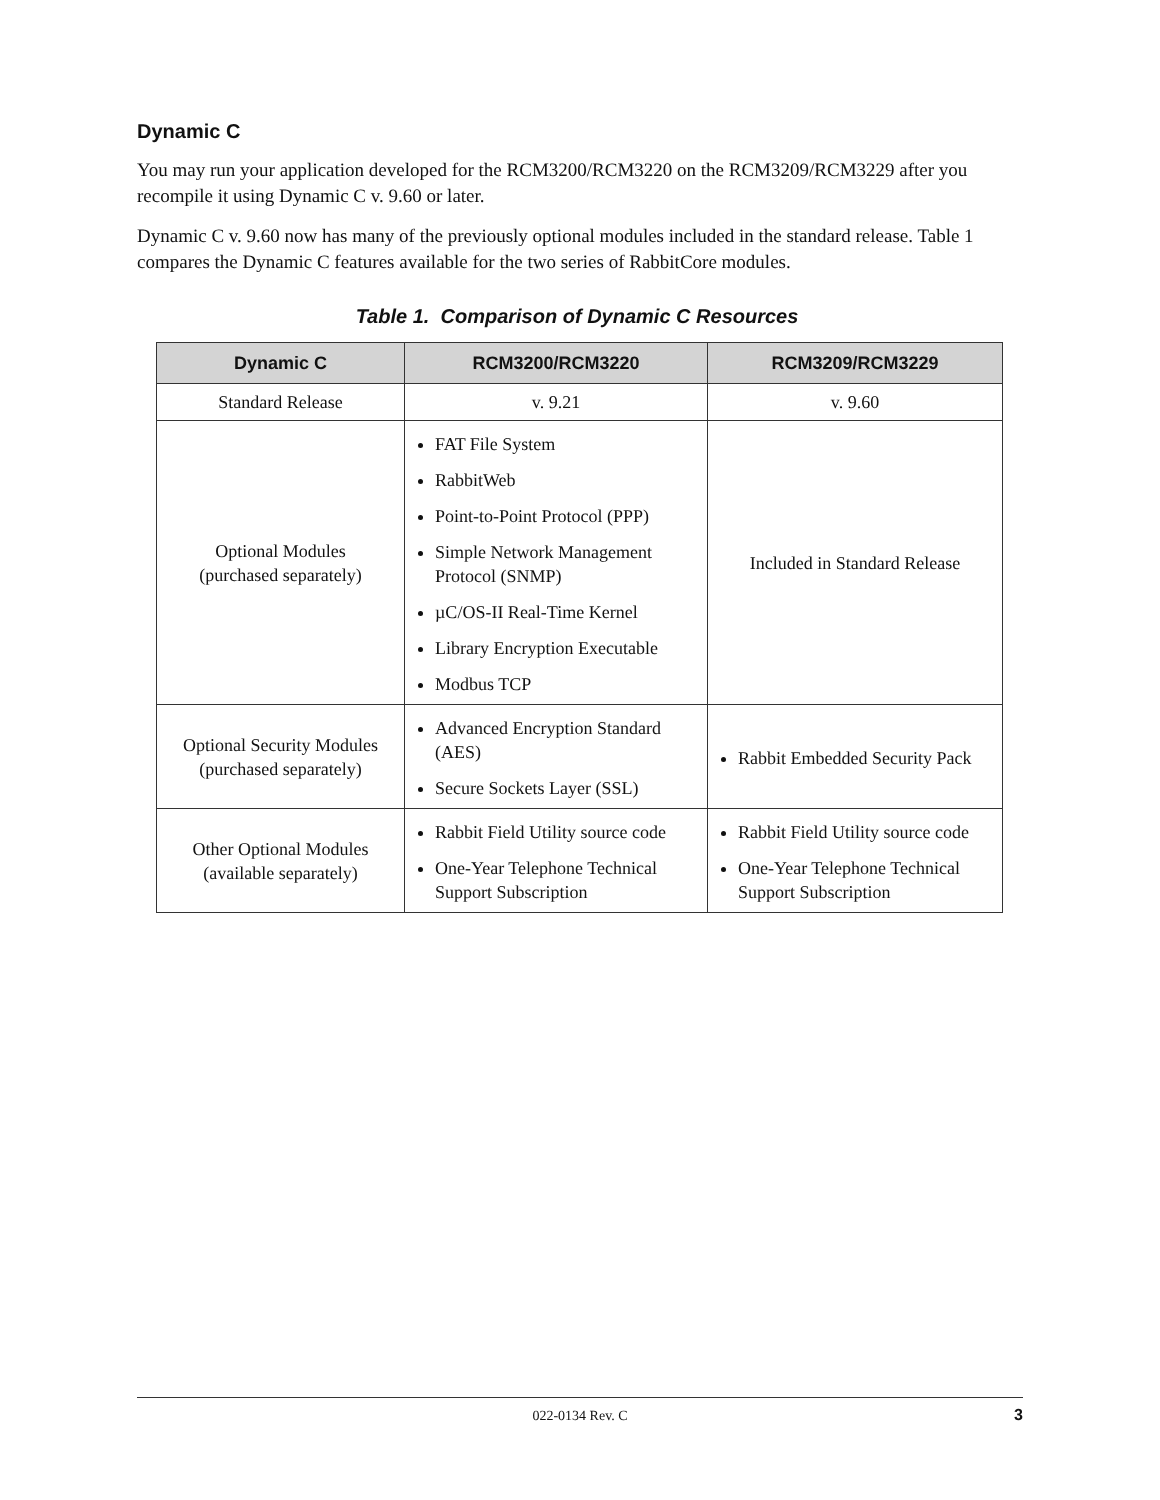Dynamic C
You may run your application developed for the RCM3200/RCM3220 on the RCM3209/RCM3229 after you recompile it using Dynamic C v. 9.60 or later.
Dynamic C v. 9.60 now has many of the previously optional modules included in the standard release. Table 1 compares the Dynamic C features available for the two series of RabbitCore modules.
Table 1. Comparison of Dynamic C Resources
| Dynamic C | RCM3200/RCM3220 | RCM3209/RCM3229 |
| --- | --- | --- |
| Standard Release | v. 9.21 | v. 9.60 |
| Optional Modules (purchased separately) | FAT File System RabbitWeb Point-to-Point Protocol (PPP) Simple Network Management Protocol (SNMP) µC/OS-II Real-Time Kernel Library Encryption Executable Modbus TCP | Included in Standard Release |
| Optional Security Modules (purchased separately) | Advanced Encryption Standard (AES) Secure Sockets Layer (SSL) | Rabbit Embedded Security Pack |
| Other Optional Modules (available separately) | Rabbit Field Utility source code One-Year Telephone Technical Support Subscription | Rabbit Field Utility source code One-Year Telephone Technical Support Subscription |
022-0134 Rev. C 3